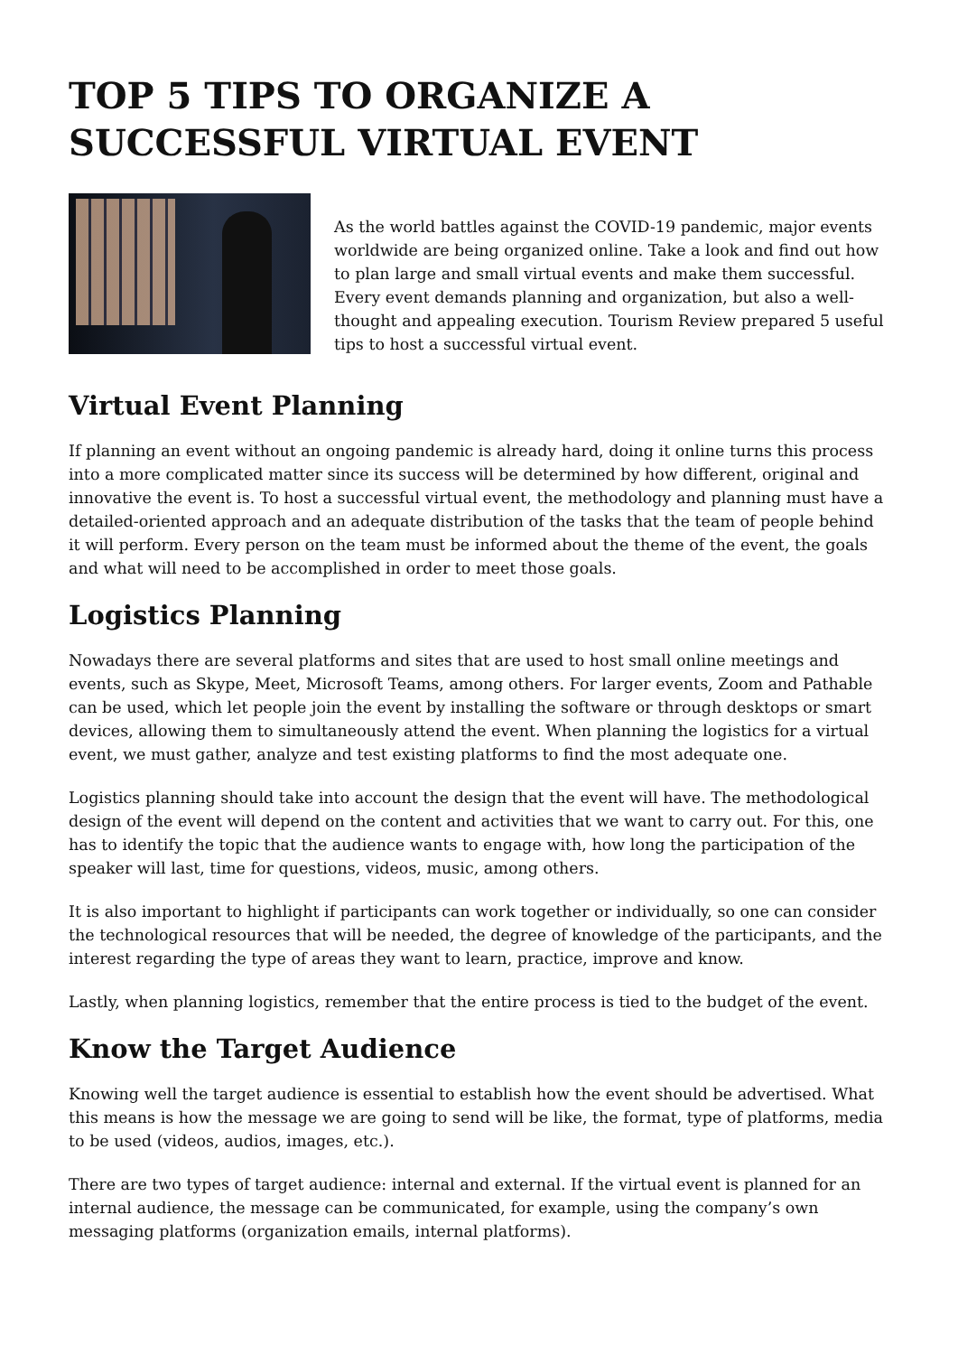TOP 5 TIPS TO ORGANIZE A SUCCESSFUL VIRTUAL EVENT
As the world battles against the COVID-19 pandemic, major events worldwide are being organized online. Take a look and find out how to plan large and small virtual events and make them successful. Every event demands planning and organization, but also a well-thought and appealing execution. Tourism Review prepared 5 useful tips to host a successful virtual event.
Virtual Event Planning
If planning an event without an ongoing pandemic is already hard, doing it online turns this process into a more complicated matter since its success will be determined by how different, original and innovative the event is. To host a successful virtual event, the methodology and planning must have a detailed-oriented approach and an adequate distribution of the tasks that the team of people behind it will perform. Every person on the team must be informed about the theme of the event, the goals and what will need to be accomplished in order to meet those goals.
Logistics Planning
Nowadays there are several platforms and sites that are used to host small online meetings and events, such as Skype, Meet, Microsoft Teams, among others. For larger events, Zoom and Pathable can be used, which let people join the event by installing the software or through desktops or smart devices, allowing them to simultaneously attend the event. When planning the logistics for a virtual event, we must gather, analyze and test existing platforms to find the most adequate one.
Logistics planning should take into account the design that the event will have. The methodological design of the event will depend on the content and activities that we want to carry out. For this, one has to identify the topic that the audience wants to engage with, how long the participation of the speaker will last, time for questions, videos, music, among others.
It is also important to highlight if participants can work together or individually, so one can consider the technological resources that will be needed, the degree of knowledge of the participants, and the interest regarding the type of areas they want to learn, practice, improve and know.
Lastly, when planning logistics, remember that the entire process is tied to the budget of the event.
Know the Target Audience
Knowing well the target audience is essential to establish how the event should be advertised. What this means is how the message we are going to send will be like, the format, type of platforms, media to be used (videos, audios, images, etc.).
There are two types of target audience: internal and external. If the virtual event is planned for an internal audience, the message can be communicated, for example, using the company’s own messaging platforms (organization emails, internal platforms).